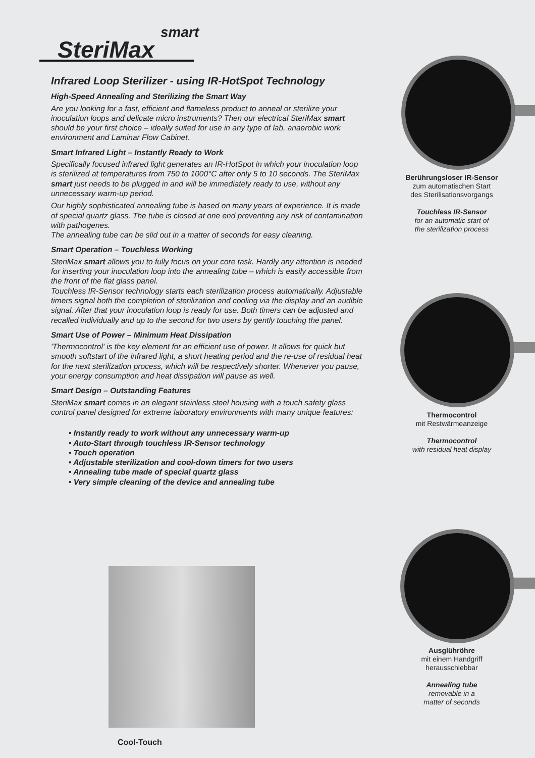smart
SteriMax
Infrared Loop Sterilizer - using IR-HotSpot Technology
High-Speed Annealing and Sterilizing the Smart Way
Are you looking for a fast, efficient and flameless product to anneal or sterilize your inoculation loops and delicate micro instruments? Then our electrical SteriMax smart should be your first choice – ideally suited for use in any type of lab, anaerobic work environment and Laminar Flow Cabinet.
Smart Infrared Light – Instantly Ready to Work
Specifically focused infrared light generates an IR-HotSpot in which your inoculation loop is sterilized at temperatures from 750 to 1000°C after only 5 to 10 seconds. The SteriMax smart just needs to be plugged in and will be immediately ready to use, without any unnecessary warm-up period.
Our highly sophisticated annealing tube is based on many years of experience. It is made of special quartz glass. The tube is closed at one end preventing any risk of contamination with pathogenes.
The annealing tube can be slid out in a matter of seconds for easy cleaning.
Smart Operation – Touchless Working
SteriMax smart allows you to fully focus on your core task. Hardly any attention is needed for inserting your inoculation loop into the annealing tube – which is easily accessible from the front of the flat glass panel.
Touchless IR-Sensor technology starts each sterilization process automatically. Adjustable timers signal both the completion of sterilization and cooling via the display and an audible signal. After that your inoculation loop is ready for use. Both timers can be adjusted and recalled individually and up to the second for two users by gently touching the panel.
Smart Use of Power – Minimum Heat Dissipation
'Thermocontrol' is the key element for an efficient use of power. It allows for quick but smooth softstart of the infrared light, a short heating period and the re-use of residual heat for the next sterilization process, which will be respectively shorter. Whenever you pause, your energy consumption and heat dissipation will pause as well.
Smart Design – Outstanding Features
SteriMax smart comes in an elegant stainless steel housing with a touch safety glass control panel designed for extreme laboratory environments with many unique features:
• Instantly ready to work without any unnecessary warm-up
• Auto-Start through touchless IR-Sensor technology
• Touch operation
• Adjustable sterilization and cool-down timers for two users
• Annealing tube made of special quartz glass
• Very simple cleaning of the device and annealing tube
Berührungsloser IR-Sensor
zum automatischen Start
des Sterilisationsvorgangs
Touchless IR-Sensor
for an automatic start of
the sterilization process
Thermocontrol
mit Restwärmeanzeige
Thermocontrol
with residual heat display
Ausglühröhre
mit einem Handgriff
herausschiebbar
Annealing tube
removable in a
matter of seconds
Cool-Touch